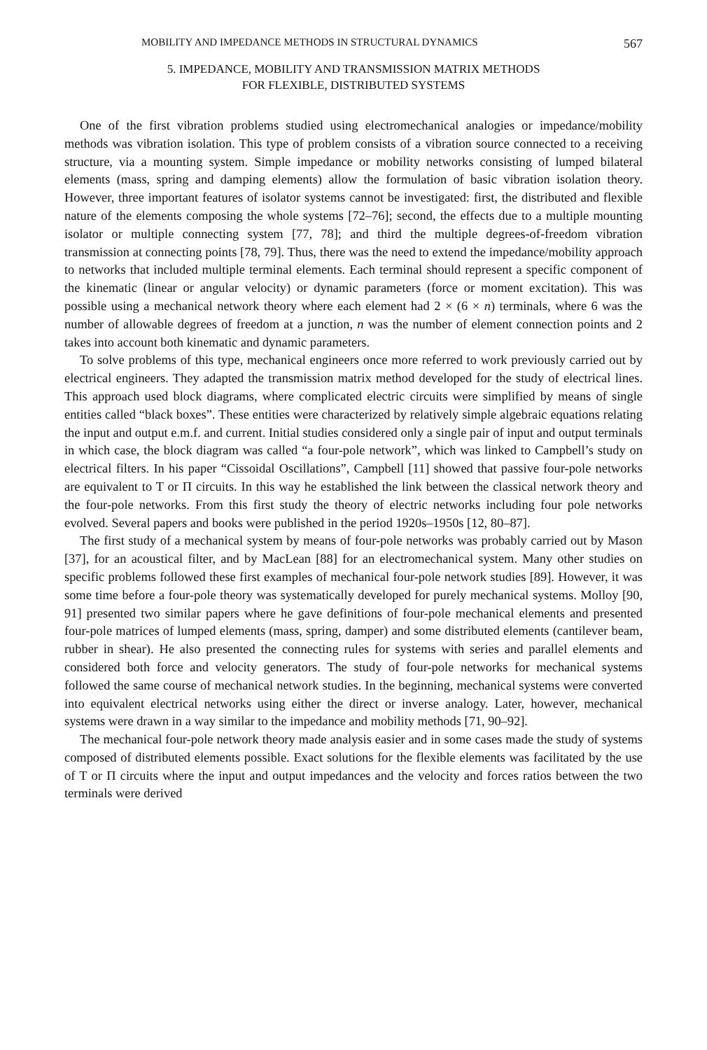MOBILITY AND IMPEDANCE METHODS IN STRUCTURAL DYNAMICS 567
5. IMPEDANCE, MOBILITY AND TRANSMISSION MATRIX METHODS
FOR FLEXIBLE, DISTRIBUTED SYSTEMS
One of the first vibration problems studied using electromechanical analogies or impedance/mobility methods was vibration isolation. This type of problem consists of a vibration source connected to a receiving structure, via a mounting system. Simple impedance or mobility networks consisting of lumped bilateral elements (mass, spring and damping elements) allow the formulation of basic vibration isolation theory. However, three important features of isolator systems cannot be investigated: first, the distributed and flexible nature of the elements composing the whole systems [72–76]; second, the effects due to a multiple mounting isolator or multiple connecting system [77, 78]; and third the multiple degrees-of-freedom vibration transmission at connecting points [78, 79]. Thus, there was the need to extend the impedance/mobility approach to networks that included multiple terminal elements. Each terminal should represent a specific component of the kinematic (linear or angular velocity) or dynamic parameters (force or moment excitation). This was possible using a mechanical network theory where each element had 2 × (6 × n) terminals, where 6 was the number of allowable degrees of freedom at a junction, n was the number of element connection points and 2 takes into account both kinematic and dynamic parameters.
To solve problems of this type, mechanical engineers once more referred to work previously carried out by electrical engineers. They adapted the transmission matrix method developed for the study of electrical lines. This approach used block diagrams, where complicated electric circuits were simplified by means of single entities called “black boxes”. These entities were characterized by relatively simple algebraic equations relating the input and output e.m.f. and current. Initial studies considered only a single pair of input and output terminals in which case, the block diagram was called “a four-pole network”, which was linked to Campbell’s study on electrical filters. In his paper “Cissoidal Oscillations”, Campbell [11] showed that passive four-pole networks are equivalent to T or Π circuits. In this way he established the link between the classical network theory and the four-pole networks. From this first study the theory of electric networks including four pole networks evolved. Several papers and books were published in the period 1920s–1950s [12, 80–87].
The first study of a mechanical system by means of four-pole networks was probably carried out by Mason [37], for an acoustical filter, and by MacLean [88] for an electromechanical system. Many other studies on specific problems followed these first examples of mechanical four-pole network studies [89]. However, it was some time before a four-pole theory was systematically developed for purely mechanical systems. Molloy [90, 91] presented two similar papers where he gave definitions of four-pole mechanical elements and presented four-pole matrices of lumped elements (mass, spring, damper) and some distributed elements (cantilever beam, rubber in shear). He also presented the connecting rules for systems with series and parallel elements and considered both force and velocity generators. The study of four-pole networks for mechanical systems followed the same course of mechanical network studies. In the beginning, mechanical systems were converted into equivalent electrical networks using either the direct or inverse analogy. Later, however, mechanical systems were drawn in a way similar to the impedance and mobility methods [71, 90–92].
The mechanical four-pole network theory made analysis easier and in some cases made the study of systems composed of distributed elements possible. Exact solutions for the flexible elements was facilitated by the use of T or Π circuits where the input and output impedances and the velocity and forces ratios between the two terminals were derived